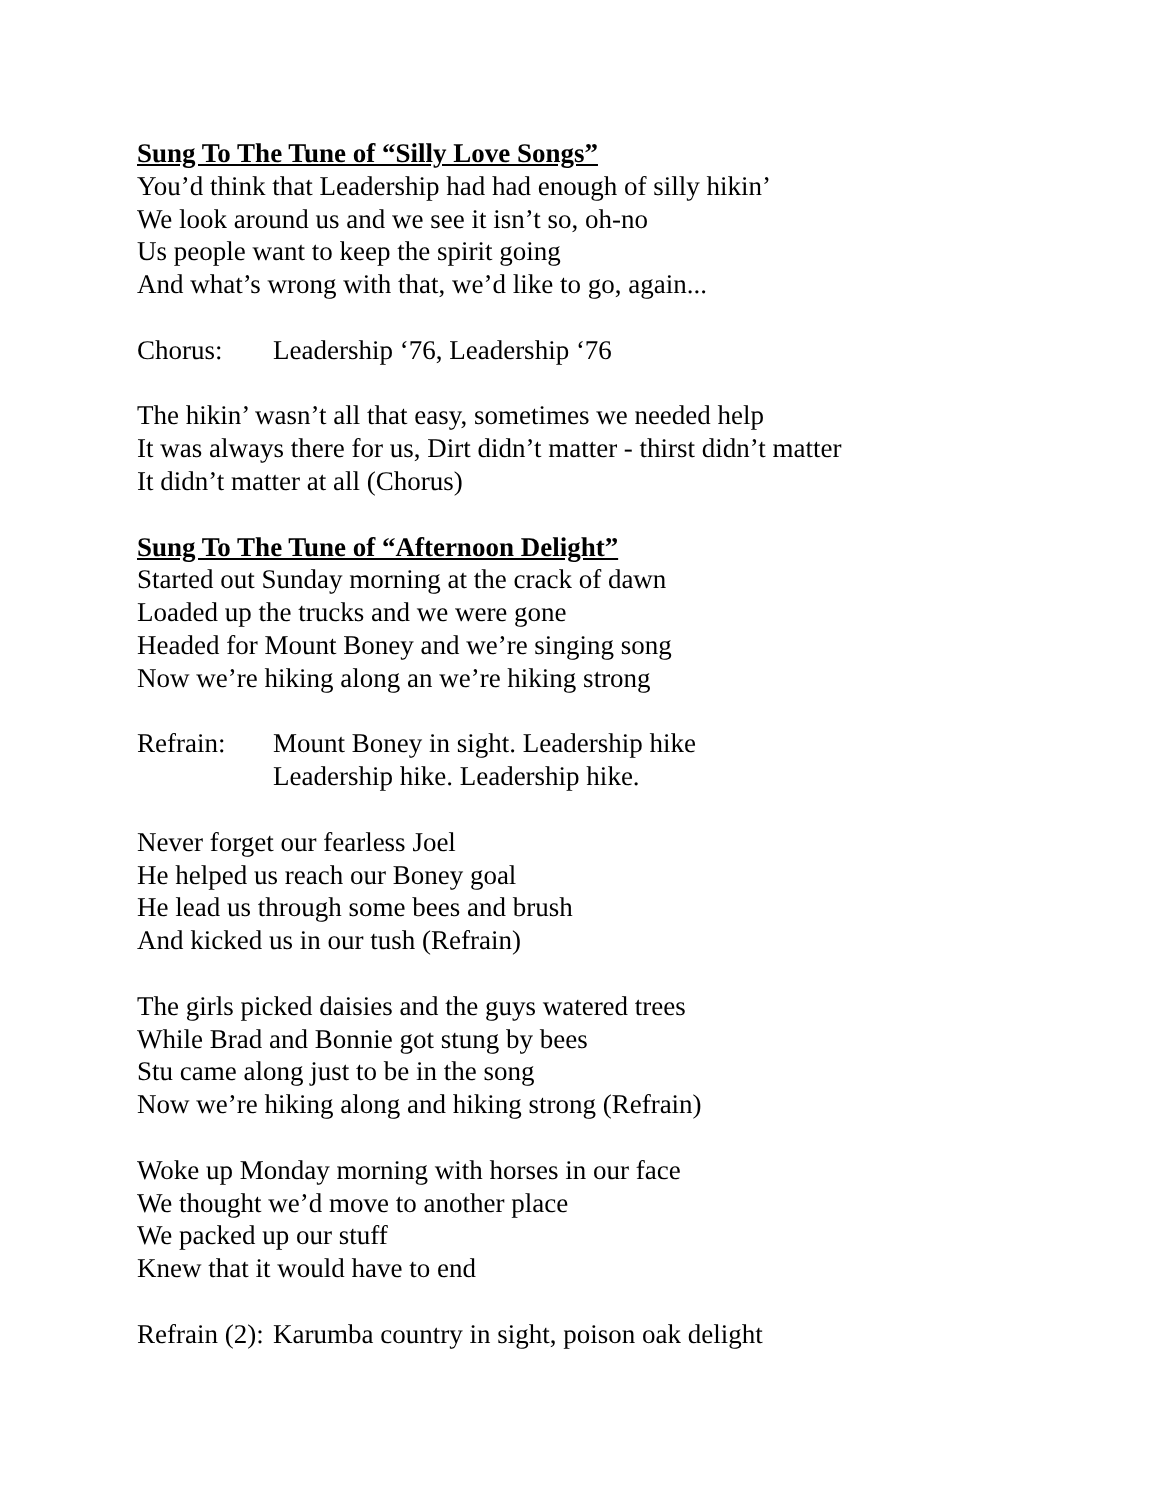Sung To The Tune of “Silly Love Songs”
You’d think that Leadership had had enough of silly hikin’
We look around us and we see it isn’t so, oh-no
Us people want to keep the spirit going
And what’s wrong with that, we’d like to go, again...
Chorus: Leadership ‘76, Leadership ‘76
The hikin’ wasn’t all that easy, sometimes we needed help
It was always there for us, Dirt didn’t matter - thirst didn’t matter
It didn’t matter at all (Chorus)
Sung To The Tune of “Afternoon Delight”
Started out Sunday morning at the crack of dawn
Loaded up the trucks and we were gone
Headed for Mount Boney and we’re singing song
Now we’re hiking along an we’re hiking strong
Refrain: Mount Boney in sight. Leadership hike
Leadership hike. Leadership hike.
Never forget our fearless Joel
He helped us reach our Boney goal
He lead us through some bees and brush
And kicked us in our tush (Refrain)
The girls picked daisies and the guys watered trees
While Brad and Bonnie got stung by bees
Stu came along just to be in the song
Now we’re hiking along and hiking strong (Refrain)
Woke up Monday morning with horses in our face
We thought we’d move to another place
We packed up our stuff
Knew that it would have to end
Refrain (2): Karumba country in sight, poison oak delight